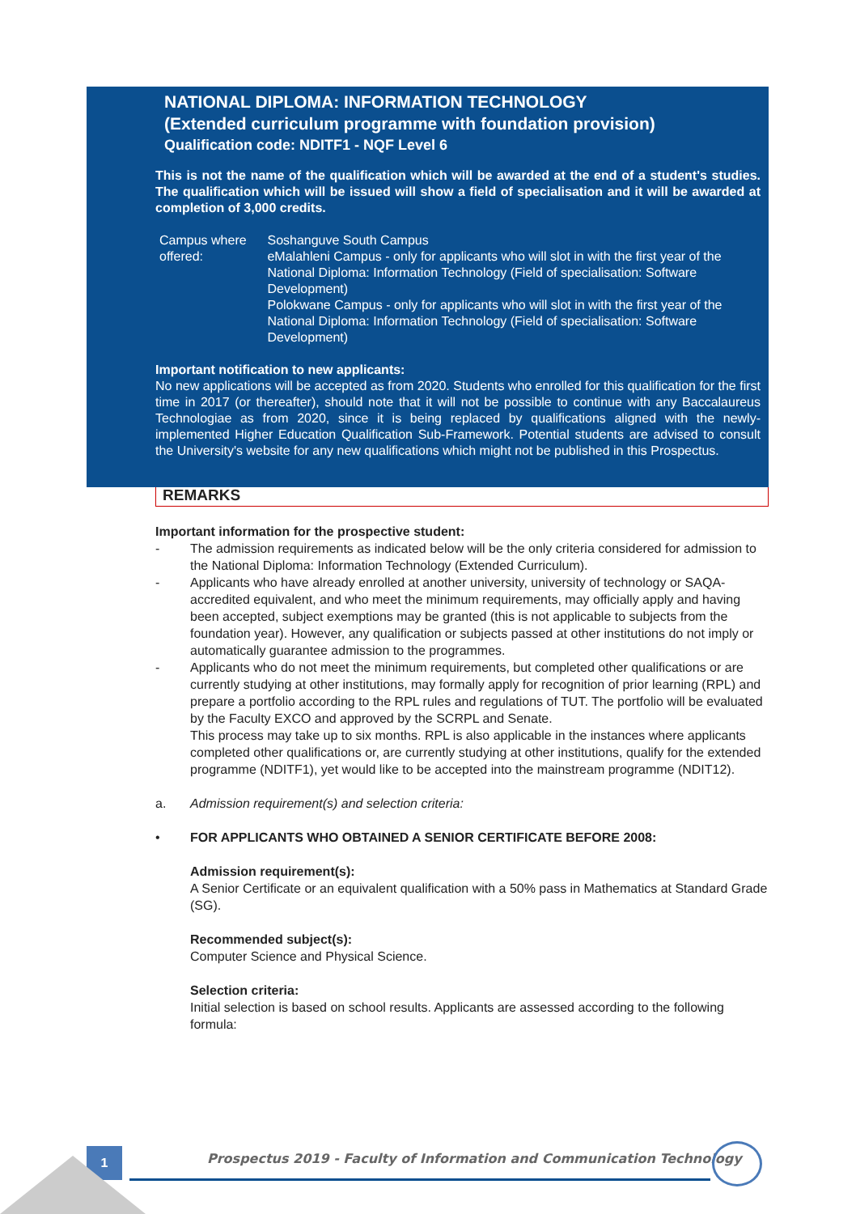NATIONAL DIPLOMA: INFORMATION TECHNOLOGY
(Extended curriculum programme with foundation provision)
Qualification code: NDITF1 - NQF Level 6
This is not the name of the qualification which will be awarded at the end of a student's studies. The qualification which will be issued will show a field of specialisation and it will be awarded at completion of 3,000 credits.
Campus where offered: Soshanguve South Campus
eMalahleni Campus - only for applicants who will slot in with the first year of the National Diploma: Information Technology (Field of specialisation: Software Development)
Polokwane Campus - only for applicants who will slot in with the first year of the National Diploma: Information Technology (Field of specialisation: Software Development)
Important notification to new applicants:
No new applications will be accepted as from 2020. Students who enrolled for this qualification for the first time in 2017 (or thereafter), should note that it will not be possible to continue with any Baccalaureus Technologiae as from 2020, since it is being replaced by qualifications aligned with the newly-implemented Higher Education Qualification Sub-Framework. Potential students are advised to consult the University's website for any new qualifications which might not be published in this Prospectus.
REMARKS
Important information for the prospective student:
- The admission requirements as indicated below will be the only criteria considered for admission to the National Diploma: Information Technology (Extended Curriculum).
- Applicants who have already enrolled at another university, university of technology or SAQA-accredited equivalent, and who meet the minimum requirements, may officially apply and having been accepted, subject exemptions may be granted (this is not applicable to subjects from the foundation year). However, any qualification or subjects passed at other institutions do not imply or automatically guarantee admission to the programmes.
- Applicants who do not meet the minimum requirements, but completed other qualifications or are currently studying at other institutions, may formally apply for recognition of prior learning (RPL) and prepare a portfolio according to the RPL rules and regulations of TUT. The portfolio will be evaluated by the Faculty EXCO and approved by the SCRPL and Senate.
This process may take up to six months. RPL is also applicable in the instances where applicants completed other qualifications or, are currently studying at other institutions, qualify for the extended programme (NDITF1), yet would like to be accepted into the mainstream programme (NDIT12).
a. Admission requirement(s) and selection criteria:
• FOR APPLICANTS WHO OBTAINED A SENIOR CERTIFICATE BEFORE 2008:
Admission requirement(s):
A Senior Certificate or an equivalent qualification with a 50% pass in Mathematics at Standard Grade (SG).
Recommended subject(s):
Computer Science and Physical Science.
Selection criteria:
Initial selection is based on school results. Applicants are assessed according to the following formula:
1
Prospectus 2019 - Faculty of Information and Communication Technology